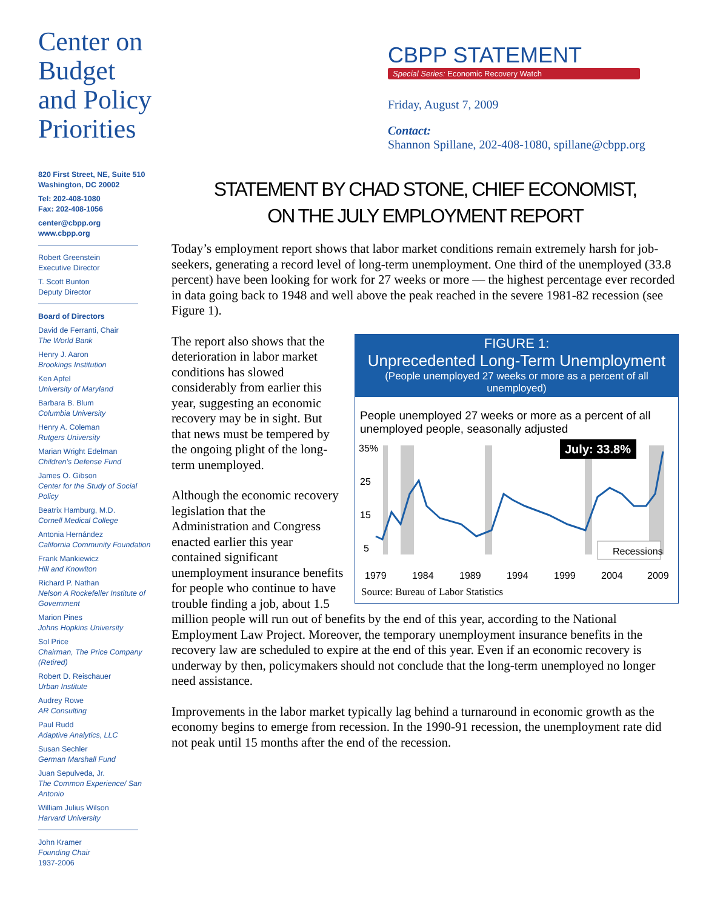CBPP STATEMENT
Special Series: Economic Recovery Watch
Friday, August 7, 2009
Contact:
Shannon Spillane, 202-408-1080, spillane@cbpp.org
Center on
Budget
and Policy
Priorities
820 First Street, NE, Suite 510
Washington, DC 20002
Tel: 202-408-1080
Fax: 202-408-1056
center@cbpp.org
www.cbpp.org
Robert Greenstein
Executive Director
T. Scott Bunton
Deputy Director
Board of Directors
David de Ferranti, Chair
The World Bank
Henry J. Aaron
Brookings Institution
Ken Apfel
University of Maryland
Barbara B. Blum
Columbia University
Henry A. Coleman
Rutgers University
Marian Wright Edelman
Children's Defense Fund
James O. Gibson
Center for the Study of Social Policy
Beatrix Hamburg, M.D.
Cornell Medical College
Antonia Hernández
California Community Foundation
Frank Mankiewicz
Hill and Knowlton
Richard P. Nathan
Nelson A Rockefeller Institute of Government
Marion Pines
Johns Hopkins University
Sol Price
Chairman, The Price Company (Retired)
Robert D. Reischauer
Urban Institute
Audrey Rowe
AR Consulting
Paul Rudd
Adaptive Analytics, LLC
Susan Sechler
German Marshall Fund
Juan Sepulveda, Jr.
The Common Experience/ San Antonio
William Julius Wilson
Harvard University
John Kramer
Founding Chair
1937-2006
STATEMENT BY CHAD STONE, CHIEF ECONOMIST,
ON THE JULY EMPLOYMENT REPORT
Today’s employment report shows that labor market conditions remain extremely harsh for job-seekers, generating a record level of long-term unemployment. One third of the unemployed (33.8 percent) have been looking for work for 27 weeks or more — the highest percentage ever recorded in data going back to 1948 and well above the peak reached in the severe 1981-82 recession (see Figure 1).
FIGURE 1:
Unprecedented Long-Term Unemployment
(People unemployed 27 weeks or more as a percent of all unemployed)
People unemployed 27 weeks or more as a percent of all unemployed people, seasonally adjusted
35%
25
15
5
1979
1984
1989
1994
1999
2004
2009
July: 33.8%
Recessions
Source: Bureau of Labor Statistics
The report also shows that the deterioration in labor market conditions has slowed considerably from earlier this year, suggesting an economic recovery may be in sight. But that news must be tempered by the ongoing plight of the long-term unemployed.
Although the economic recovery legislation that the Administration and Congress enacted earlier this year contained significant unemployment insurance benefits for people who continue to have trouble finding a job, about 1.5 million people will run out of benefits by the end of this year, according to the National Employment Law Project. Moreover, the temporary unemployment insurance benefits in the recovery law are scheduled to expire at the end of this year. Even if an economic recovery is underway by then, policymakers should not conclude that the long-term unemployed no longer need assistance.
Improvements in the labor market typically lag behind a turnaround in economic growth as the economy begins to emerge from recession. In the 1990-91 recession, the unemployment rate did not peak until 15 months after the end of the recession.